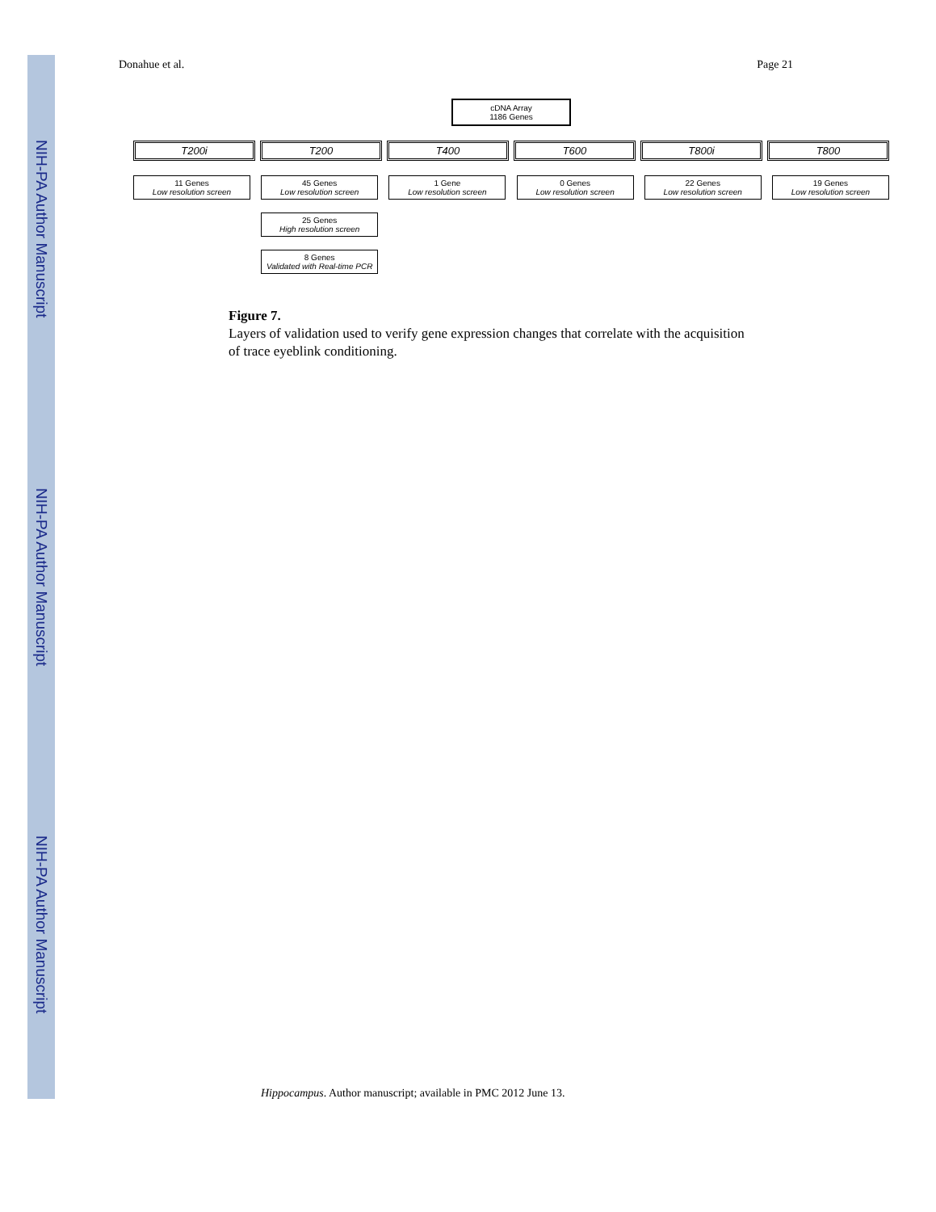NIH-PA Author Manuscript
NIH-PA Author Manuscript
NIH-PA Author Manuscript
Donahue et al. Page 21
cDNA Array
1186 Genes
T200i T200 T400 T600 T800i T800
11 Genes
Low resolution screen
45 Genes
Low resolution screen
25 Genes
High resolution screen
8 Genes
Validated with Real-time PCR
1 Gene
Low resolution screen
0 Genes
Low resolution screen
22 Genes
Low resolution screen
19 Genes
Low resolution screen
Figure 7.
Layers of validation used to verify gene expression changes that correlate with the acquisition of trace eyeblink conditioning.
Hippocampus. Author manuscript; available in PMC 2012 June 13.